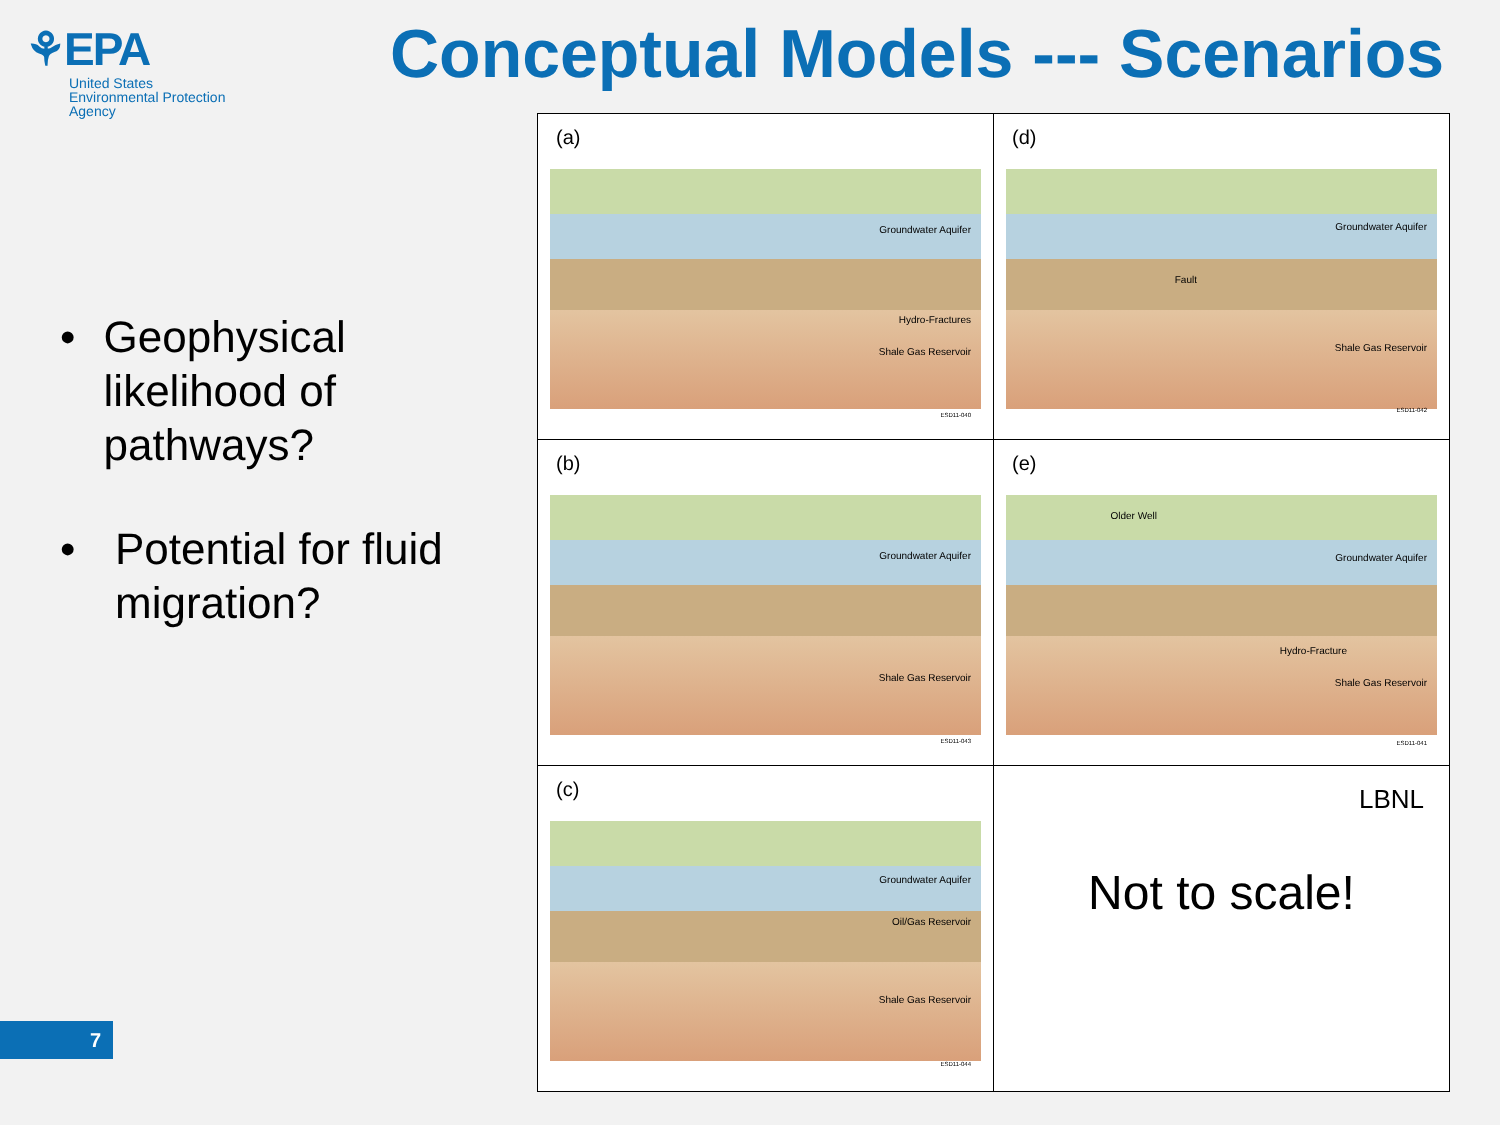⚘EPA
United States
Environmental Protection
Agency
Conceptual Models --- Scenarios
• Geophysical likelihood of pathways?
• Potential for fluid migration?
| (a) Groundwater Aquifer Hydro-Fractures Shale Gas Reservoir ESD11-040 | (d) Groundwater Aquifer Fault Shale Gas Reservoir ESD11-042 |
| (b) Groundwater Aquifer Shale Gas Reservoir ESD11-043 | (e) Older Well Groundwater Aquifer Hydro-Fracture Shale Gas Reservoir ESD11-041 |
| (c) Groundwater Aquifer Oil/Gas Reservoir Shale Gas Reservoir ESD11-044 | LBNL Not to scale! |
7